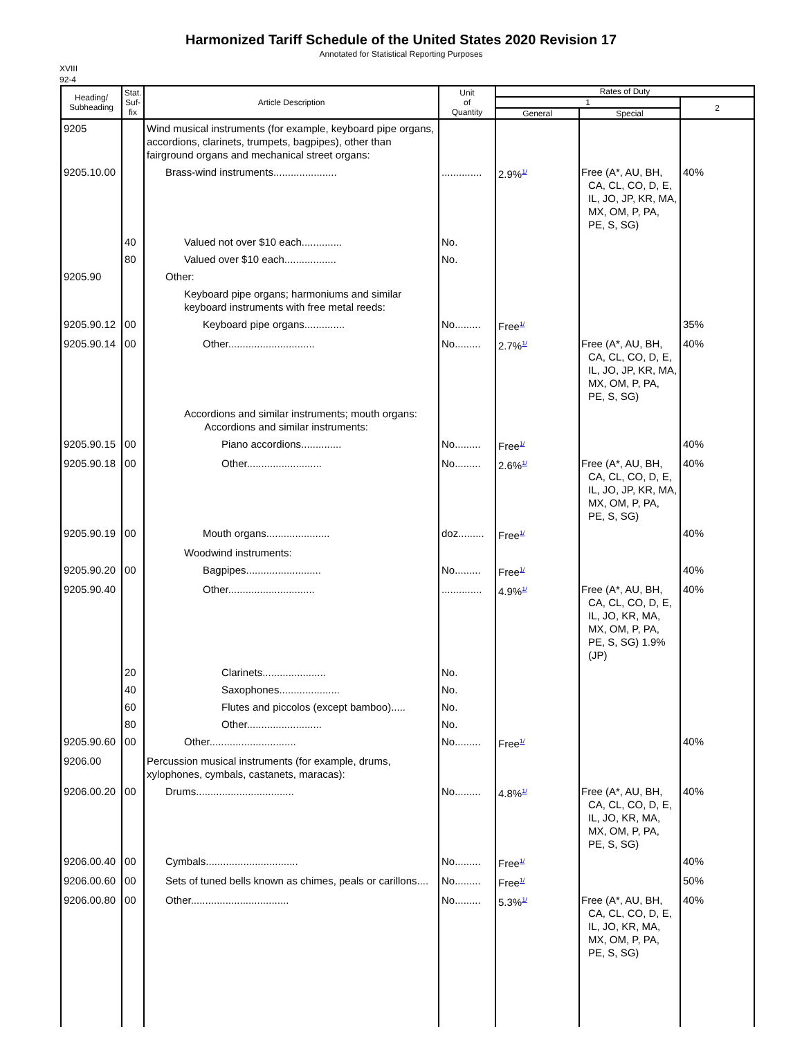Harmonized Tariff Schedule of the United States 2020 Revision 17
Annotated for Statistical Reporting Purposes
XVIII
92-4
| Heading/ Subheading | Stat. Suf- fix | Article Description | Unit of Quantity | Rates of Duty | | |
| --- | --- | --- | --- | --- | --- | --- |
| | | | | 1 | | 2 |
| | | | | General | Special | |
| 9205 | | Wind musical instruments (for example, keyboard pipe organs, accordions, clarinets, trumpets, bagpipes), other than fairground organs and mechanical street organs: | | | | |
| 9205.10.00 | | Brass-wind instruments...................... | .............. | 2.9%<sup>1/</sup> | Free (A*, AU, BH, CA, CL, CO, D, E, IL, JO, JP, KR, MA, MX, OM, P, PA, PE, S, SG) | 40% |
| | 40 | Valued not over $10 each.............. | No. | | | |
| | 80 | Valued over $10 each.................. | No. | | | |
| 9205.90 | | Other: | | | | |
| | | Keyboard pipe organs; harmoniums and similar keyboard instruments with free metal reeds: | | | | |
| 9205.90.12 | 00 | Keyboard pipe organs.............. | No......... | Free<sup>1/</sup> | | 35% |
| 9205.90.14 | 00 | Other.............................. | No......... | 2.7%<sup>1/</sup> | Free (A*, AU, BH, CA, CL, CO, D, E, IL, JO, JP, KR, MA, MX, OM, P, PA, PE, S, SG) | 40% |
| | | Accordions and similar instruments; mouth organs: Accordions and similar instruments: | | | | |
| 9205.90.15 | 00 | Piano accordions.............. | No......... | Free<sup>1/</sup> | | 40% |
| 9205.90.18 | 00 | Other.......................... | No......... | 2.6%<sup>1/</sup> | Free (A*, AU, BH, CA, CL, CO, D, E, IL, JO, JP, KR, MA, MX, OM, P, PA, PE, S, SG) | 40% |
| 9205.90.19 | 00 | Mouth organs...................... | doz......... | Free<sup>1/</sup> | | 40% |
| | | Woodwind instruments: | | | | |
| 9205.90.20 | 00 | Bagpipes.......................... | No......... | Free<sup>1/</sup> | | 40% |
| 9205.90.40 | | Other.............................. | .............. | 4.9%<sup>1/</sup> | Free (A*, AU, BH, CA, CL, CO, D, E, IL, JO, KR, MA, MX, OM, P, PA, PE, S, SG) 1.9% (JP) | 40% |
| | 20 | Clarinets...................... | No. | | | |
| | 40 | Saxophones..................... | No. | | | |
| | 60 | Flutes and piccolos (except bamboo)..... | No. | | | |
| | 80 | Other.......................... | No. | | | |
| 9205.90.60 | 00 | Other.............................. | No......... | Free<sup>1/</sup> | | 40% |
| 9206.00 | | Percussion musical instruments (for example, drums, xylophones, cymbals, castanets, maracas): | | | | |
| 9206.00.20 | 00 | Drums.................................. | No......... | 4.8%<sup>1/</sup> | Free (A*, AU, BH, CA, CL, CO, D, E, IL, JO, KR, MA, MX, OM, P, PA, PE, S, SG) | 40% |
| 9206.00.40 | 00 | Cymbals................................ | No......... | Free<sup>1/</sup> | | 40% |
| 9206.00.60 | 00 | Sets of tuned bells known as chimes, peals or carillons.... | No......... | Free<sup>1/</sup> | | 50% |
| 9206.00.80 | 00 | Other.................................. | No......... | 5.3%<sup>1/</sup> | Free (A*, AU, BH, CA, CL, CO, D, E, IL, JO, KR, MA, MX, OM, P, PA, PE, S, SG) | 40% |